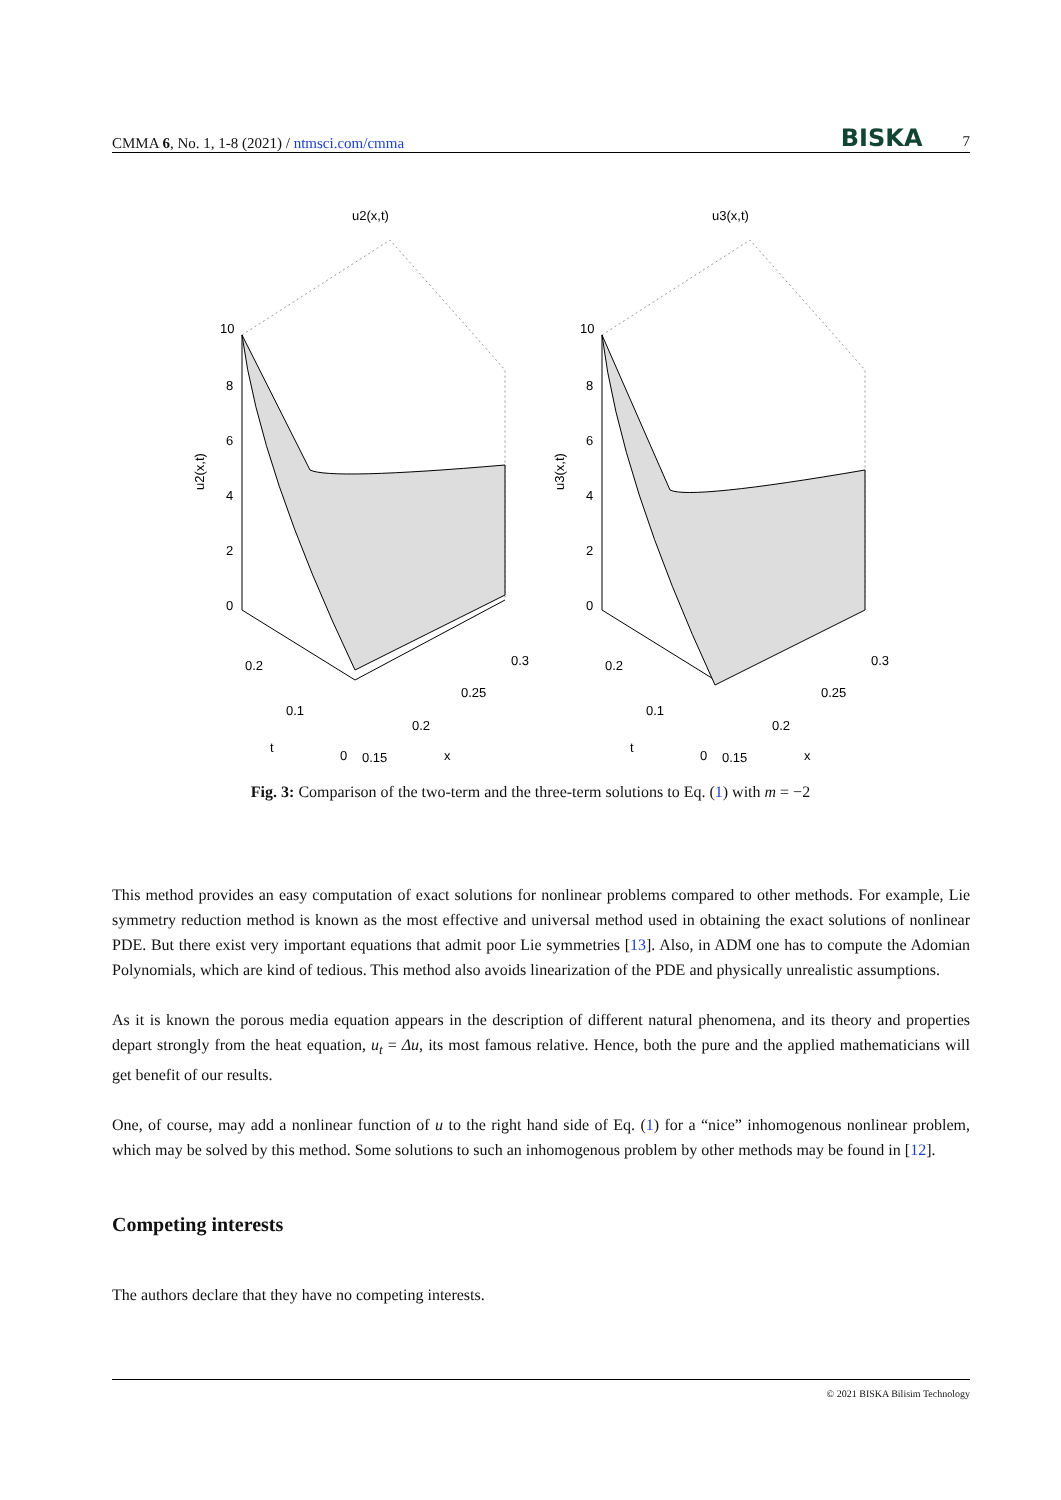CMMA 6, No. 1, 1-8 (2021) / ntmsci.com/cmma BISKA 7
u2(x,t)
10
8
6
4
2
0
0.2
0.1
t
0
0.15
0.2
0.25
0.3
x
u2(x,t)
u3(x,t)
10
8
6
4
2
0
0.2
0.1
t
0
0.15
0.2
0.25
0.3
x
u3(x,t)
Fig. 3: Comparison of the two-term and the three-term solutions to Eq. (1) with m = −2
This method provides an easy computation of exact solutions for nonlinear problems compared to other methods. For example, Lie symmetry reduction method is known as the most effective and universal method used in obtaining the exact solutions of nonlinear PDE. But there exist very important equations that admit poor Lie symmetries [13]. Also, in ADM one has to compute the Adomian Polynomials, which are kind of tedious. This method also avoids linearization of the PDE and physically unrealistic assumptions.
As it is known the porous media equation appears in the description of different natural phenomena, and its theory and properties depart strongly from the heat equation, u<sub>t</sub> = Δu, its most famous relative. Hence, both the pure and the applied mathematicians will get benefit of our results.
One, of course, may add a nonlinear function of u to the right hand side of Eq. (1) for a “nice” inhomogenous nonlinear problem, which may be solved by this method. Some solutions to such an inhomogenous problem by other methods may be found in [12].
Competing interests
The authors declare that they have no competing interests.
© 2021 BISKA Bilisim Technology